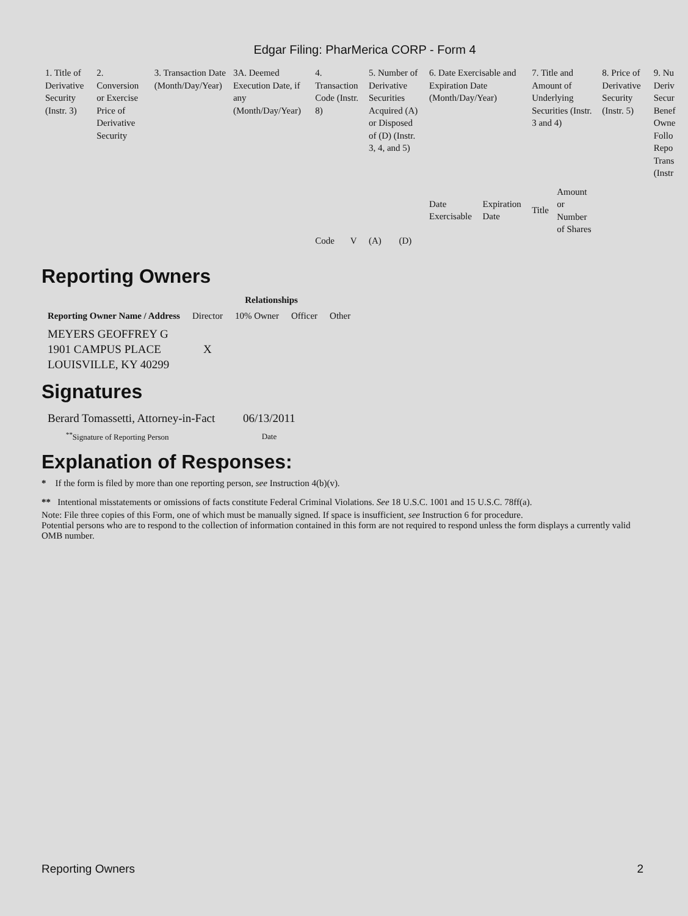Edgar Filing: PharMerica CORP - Form 4
| 1. Title of Derivative Security (Instr. 3) | 2. Conversion or Exercise Price of Derivative Security | 3. Transaction Date (Month/Day/Year) | 3A. Deemed Execution Date, if any (Month/Day/Year) | 4. Transaction Code (Instr. 8) | | 5. Number of Derivative Securities Acquired (A) or Disposed of (D) (Instr. 3, 4, and 5) | | 6. Date Exercisable and Expiration Date (Month/Day/Year) | | 7. Title and Amount of Underlying Securities (Instr. 3 and 4) | | 8. Price of Derivative Security (Instr. 5) | 9. Nu Deriv Secur Benef Owne Follo Repo Trans (Instr |
| | | | | Code | V | (A) | (D) | Date Exercisable | Expiration Date | Title | Amount or Number of Shares | | |
Reporting Owners
| Reporting Owner Name / Address | Relationships | | | |
| --- | --- | --- | --- | --- |
| | Director | 10% Owner | Officer | Other |
| MEYERS GEOFFREY G 1901 CAMPUS PLACE LOUISVILLE, KY 40299 | X | | | |
Signatures
| Berard Tomassetti, Attorney-in-Fact | 06/13/2011 |
| <sup>**</sup> Signature of Reporting Person | Date |
Explanation of Responses:
* If the form is filed by more than one reporting person, see Instruction 4(b)(v).
** Intentional misstatements or omissions of facts constitute Federal Criminal Violations. See 18 U.S.C. 1001 and 15 U.S.C. 78ff(a).
Note: File three copies of this Form, one of which must be manually signed. If space is insufficient, see Instruction 6 for procedure.
Potential persons who are to respond to the collection of information contained in this form are not required to respond unless the form displays a currently valid OMB number.
Reporting Owners 2